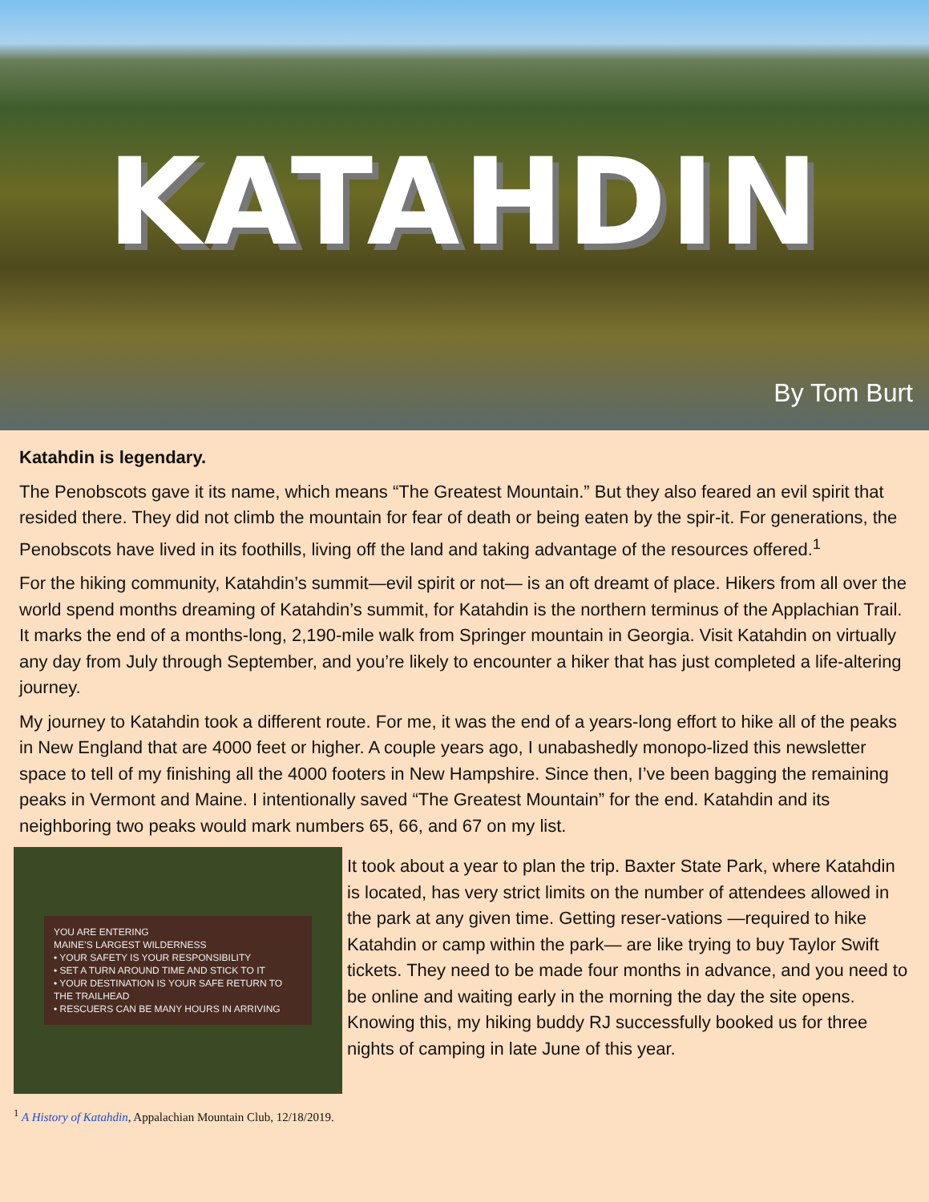KATAHDIN
By Tom Burt
Katahdin is legendary.
The Penobscots gave it its name, which means “The Greatest Mountain.” But they also feared an evil spirit that resided there. They did not climb the mountain for fear of death or being eaten by the spir-it. For generations, the Penobscots have lived in its foothills, living off the land and taking advantage of the resources offered.<sup>1</sup>
For the hiking community, Katahdin’s summit—evil spirit or not— is an oft dreamt of place. Hikers from all over the world spend months dreaming of Katahdin’s summit, for Katahdin is the northern terminus of the Applachian Trail. It marks the end of a months-long, 2,190-mile walk from Springer mountain in Georgia. Visit Katahdin on virtually any day from July through September, and you’re likely to encounter a hiker that has just completed a life-altering journey.
My journey to Katahdin took a different route. For me, it was the end of a years-long effort to hike all of the peaks in New England that are 4000 feet or higher. A couple years ago, I unabashedly monopo-lized this newsletter space to tell of my finishing all the 4000 footers in New Hampshire. Since then, I’ve been bagging the remaining peaks in Vermont and Maine. I intentionally saved “The Greatest Mountain” for the end. Katahdin and its neighboring two peaks would mark numbers 65, 66, and 67 on my list.
YOU ARE ENTERING
MAINE’S LARGEST WILDERNESS
• YOUR SAFETY IS YOUR RESPONSIBILITY
• SET A TURN AROUND TIME AND STICK TO IT
• YOUR DESTINATION IS YOUR SAFE RETURN TO THE TRAILHEAD
• RESCUERS CAN BE MANY HOURS IN ARRIVING
It took about a year to plan the trip. Baxter State Park, where Katahdin is located, has very strict limits on the number of attendees allowed in the park at any given time. Getting reser-vations —required to hike Katahdin or camp within the park— are like trying to buy Taylor Swift tickets. They need to be made four months in advance, and you need to be online and waiting early in the morning the day the site opens. Knowing this, my hiking buddy RJ successfully booked us for three nights of camping in late June of this year.
<sup>1</sup> A History of Katahdin, Appalachian Mountain Club, 12/18/2019.